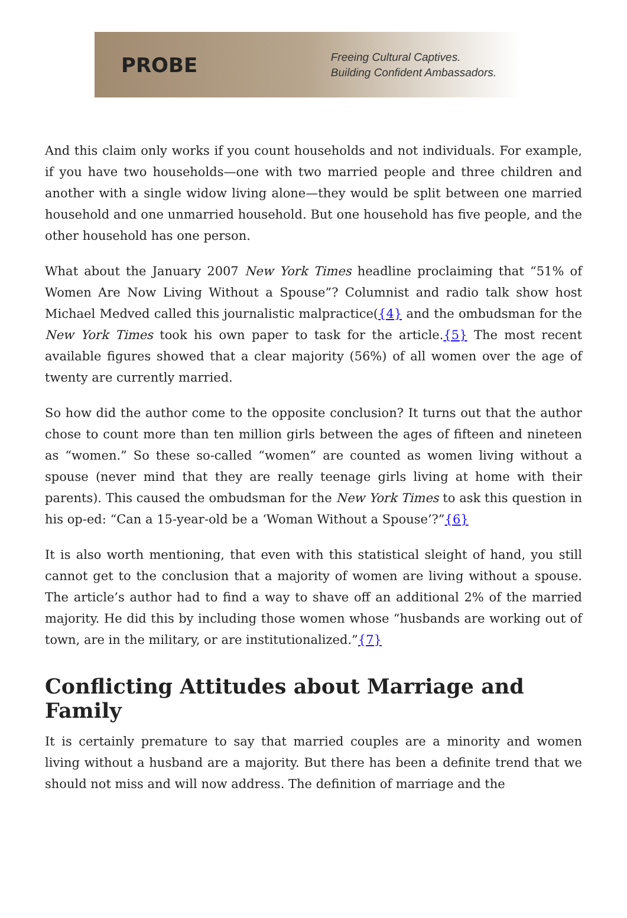PROBE
Freeing Cultural Captives.
Building Confident Ambassadors.
And this claim only works if you count households and not individuals. For example, if you have two households—one with two married people and three children and another with a single widow living alone—they would be split between one married household and one unmarried household. But one household has five people, and the other household has one person.
What about the January 2007 New York Times headline proclaiming that “51% of Women Are Now Living Without a Spouse”? Columnist and radio talk show host Michael Medved called this journalistic malpractice({4} and the ombudsman for the New York Times took his own paper to task for the article.{5} The most recent available figures showed that a clear majority (56%) of all women over the age of twenty are currently married.
So how did the author come to the opposite conclusion? It turns out that the author chose to count more than ten million girls between the ages of fifteen and nineteen as “women.” So these so-called “women” are counted as women living without a spouse (never mind that they are really teenage girls living at home with their parents). This caused the ombudsman for the New York Times to ask this question in his op-ed: “Can a 15-year-old be a ‘Woman Without a Spouse’?”{6}
It is also worth mentioning, that even with this statistical sleight of hand, you still cannot get to the conclusion that a majority of women are living without a spouse. The article’s author had to find a way to shave off an additional 2% of the married majority. He did this by including those women whose “husbands are working out of town, are in the military, or are institutionalized.”{7}
Conflicting Attitudes about Marriage and Family
It is certainly premature to say that married couples are a minority and women living without a husband are a majority. But there has been a definite trend that we should not miss and will now address. The definition of marriage and the